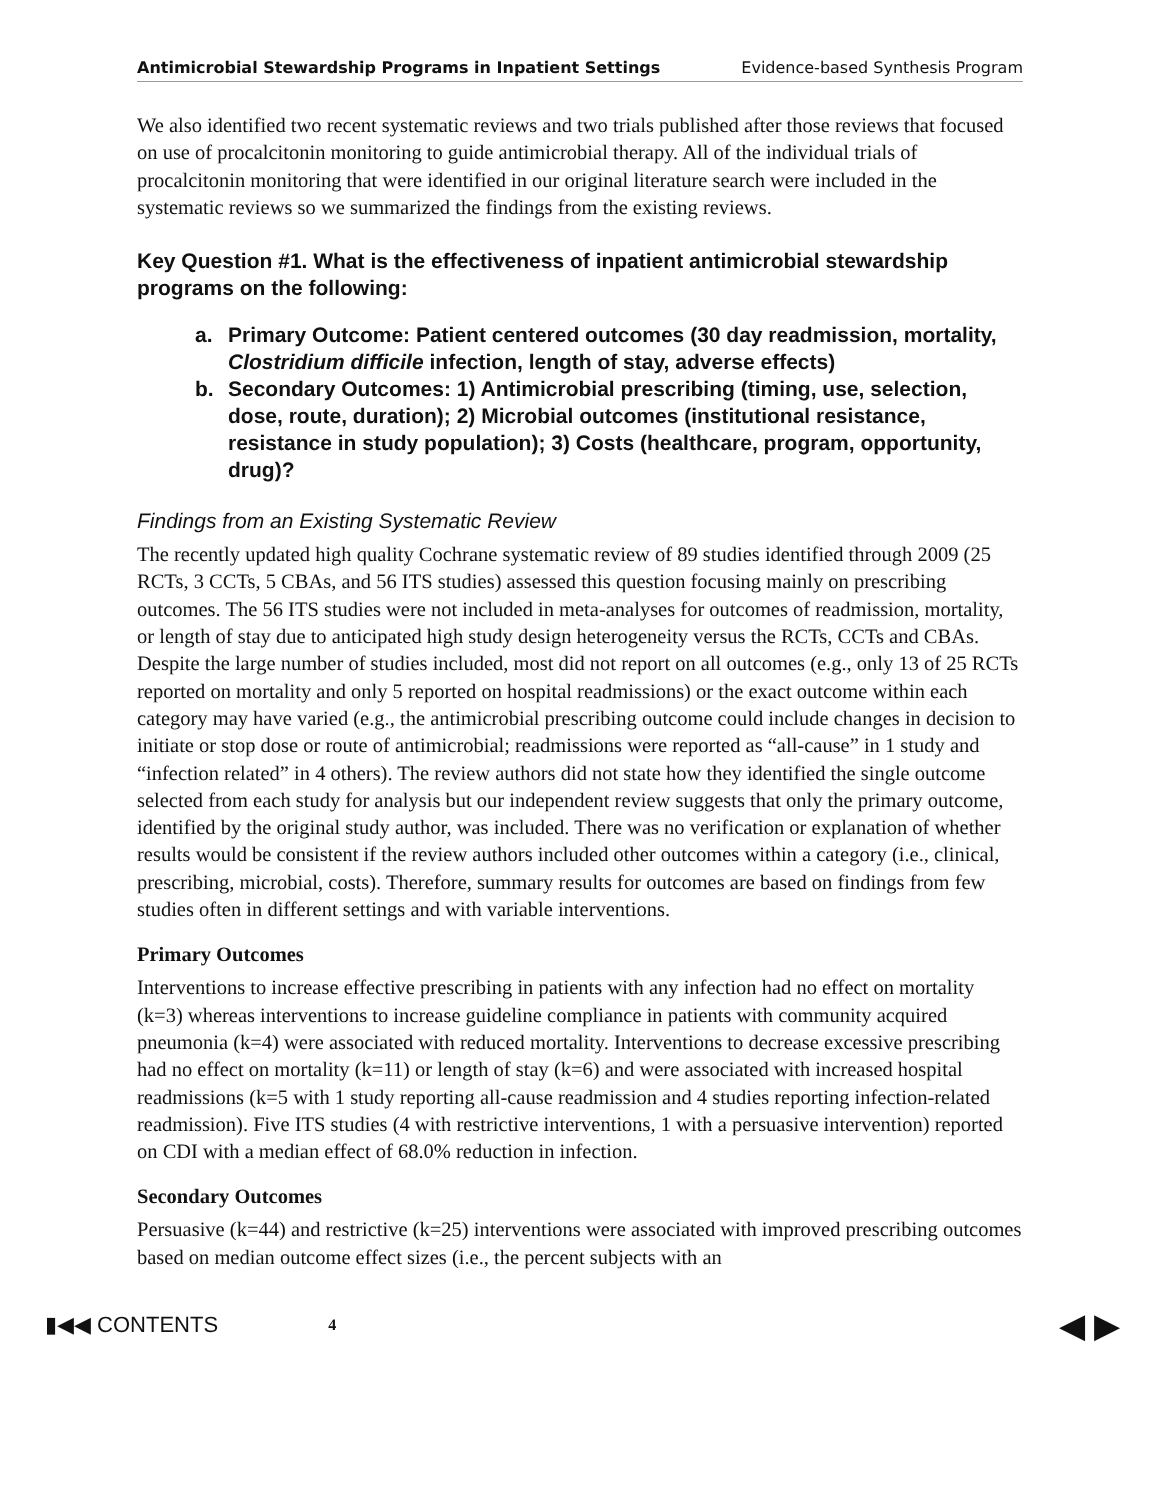Antimicrobial Stewardship Programs in Inpatient Settings Evidence-based Synthesis Program
We also identified two recent systematic reviews and two trials published after those reviews that focused on use of procalcitonin monitoring to guide antimicrobial therapy. All of the individual trials of procalcitonin monitoring that were identified in our original literature search were included in the systematic reviews so we summarized the findings from the existing reviews.
Key Question #1. What is the effectiveness of inpatient antimicrobial stewardship programs on the following:
a. Primary Outcome: Patient centered outcomes (30 day readmission, mortality, Clostridium difficile infection, length of stay, adverse effects)
b. Secondary Outcomes: 1) Antimicrobial prescribing (timing, use, selection, dose, route, duration); 2) Microbial outcomes (institutional resistance, resistance in study population); 3) Costs (healthcare, program, opportunity, drug)?
Findings from an Existing Systematic Review
The recently updated high quality Cochrane systematic review of 89 studies identified through 2009 (25 RCTs, 3 CCTs, 5 CBAs, and 56 ITS studies) assessed this question focusing mainly on prescribing outcomes. The 56 ITS studies were not included in meta-analyses for outcomes of readmission, mortality, or length of stay due to anticipated high study design heterogeneity versus the RCTs, CCTs and CBAs. Despite the large number of studies included, most did not report on all outcomes (e.g., only 13 of 25 RCTs reported on mortality and only 5 reported on hospital readmissions) or the exact outcome within each category may have varied (e.g., the antimicrobial prescribing outcome could include changes in decision to initiate or stop dose or route of antimicrobial; readmissions were reported as “all-cause” in 1 study and “infection related” in 4 others). The review authors did not state how they identified the single outcome selected from each study for analysis but our independent review suggests that only the primary outcome, identified by the original study author, was included. There was no verification or explanation of whether results would be consistent if the review authors included other outcomes within a category (i.e., clinical, prescribing, microbial, costs). Therefore, summary results for outcomes are based on findings from few studies often in different settings and with variable interventions.
Primary Outcomes
Interventions to increase effective prescribing in patients with any infection had no effect on mortality (k=3) whereas interventions to increase guideline compliance in patients with community acquired pneumonia (k=4) were associated with reduced mortality. Interventions to decrease excessive prescribing had no effect on mortality (k=11) or length of stay (k=6) and were associated with increased hospital readmissions (k=5 with 1 study reporting all-cause readmission and 4 studies reporting infection-related readmission). Five ITS studies (4 with restrictive interventions, 1 with a persuasive intervention) reported on CDI with a median effect of 68.0% reduction in infection.
Secondary Outcomes
Persuasive (k=44) and restrictive (k=25) interventions were associated with improved prescribing outcomes based on median outcome effect sizes (i.e., the percent subjects with an
▮◀◀ CONTENTS 4 ◀ ▶